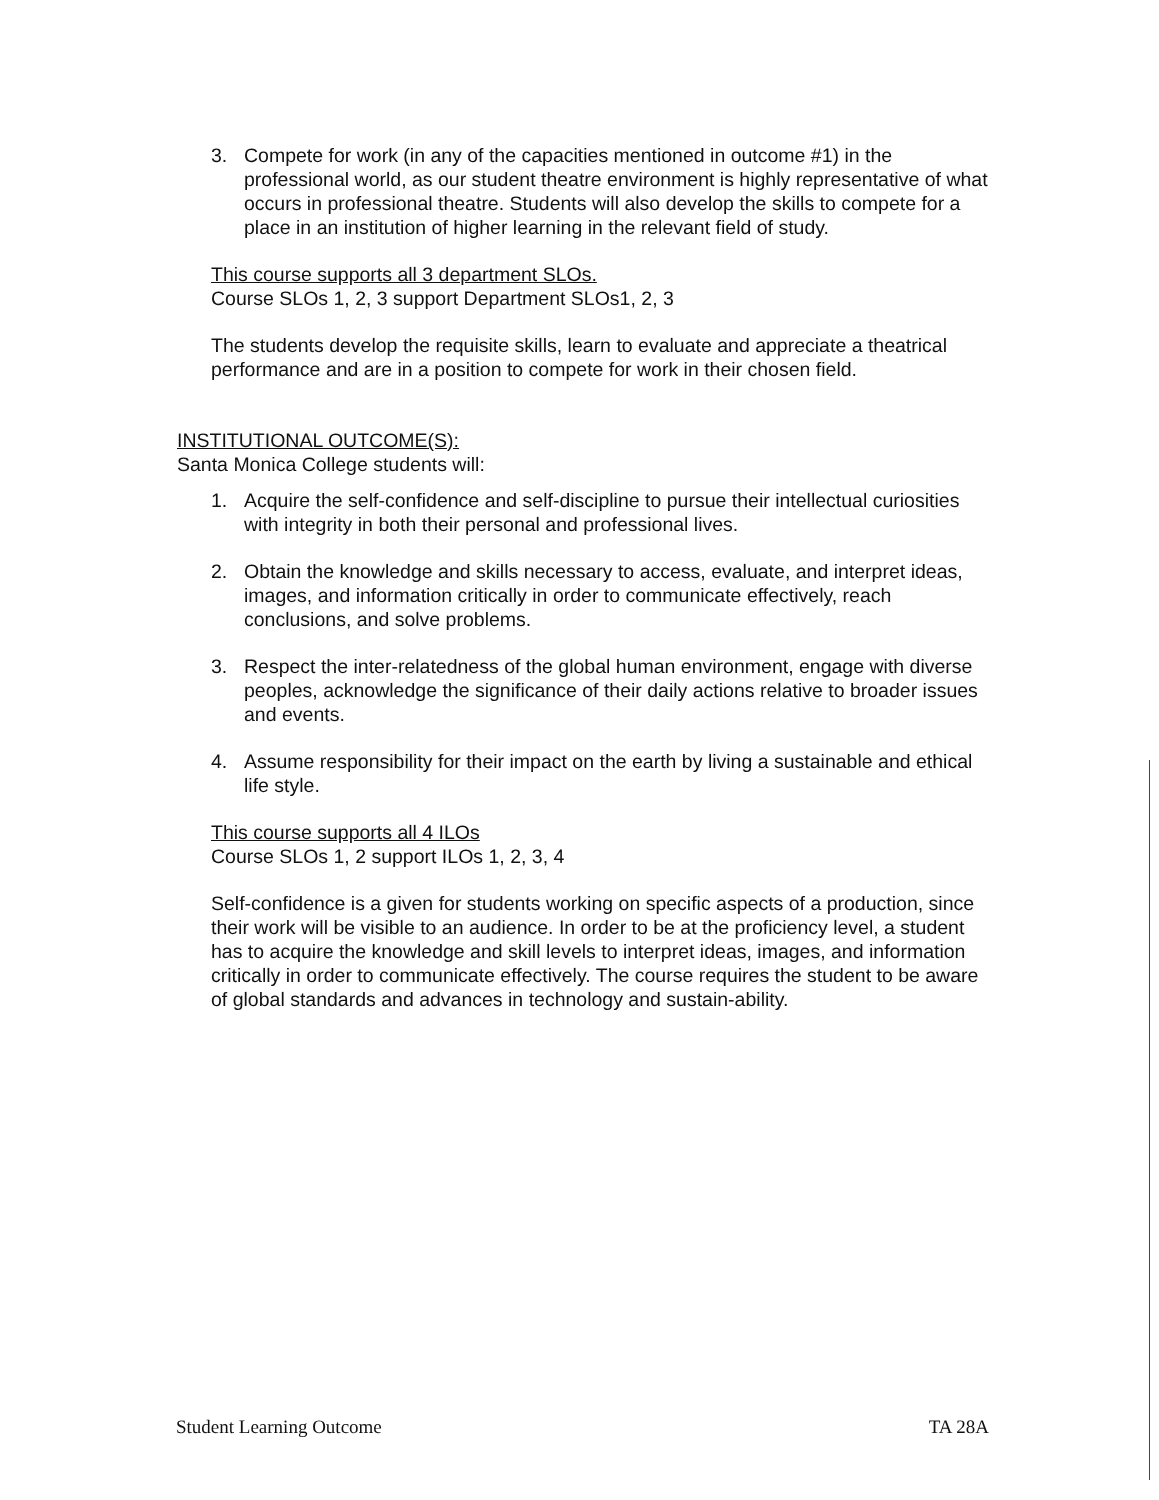3. Compete for work (in any of the capacities mentioned in outcome #1) in the professional world, as our student theatre environment is highly representative of what occurs in professional theatre. Students will also develop the skills to compete for a place in an institution of higher learning in the relevant field of study.
This course supports all 3 department SLOs.
Course SLOs 1, 2, 3 support Department SLOs1, 2, 3
The students develop the requisite skills, learn to evaluate and appreciate a theatrical performance and are in a position to compete for work in their chosen field.
INSTITUTIONAL OUTCOME(S):
Santa Monica College students will:
1. Acquire the self-confidence and self-discipline to pursue their intellectual curiosities with integrity in both their personal and professional lives.
2. Obtain the knowledge and skills necessary to access, evaluate, and interpret ideas, images, and information critically in order to communicate effectively, reach conclusions, and solve problems.
3. Respect the inter-relatedness of the global human environment, engage with diverse peoples, acknowledge the significance of their daily actions relative to broader issues and events.
4. Assume responsibility for their impact on the earth by living a sustainable and ethical life style.
This course supports all 4 ILOs
Course SLOs 1, 2 support ILOs 1, 2, 3, 4
Self-confidence is a given for students working on specific aspects of a production, since their work will be visible to an audience. In order to be at the proficiency level, a student has to acquire the knowledge and skill levels to interpret ideas, images, and information critically in order to communicate effectively. The course requires the student to be aware of global standards and advances in technology and sustain-ability.
Student Learning Outcome TA 28A